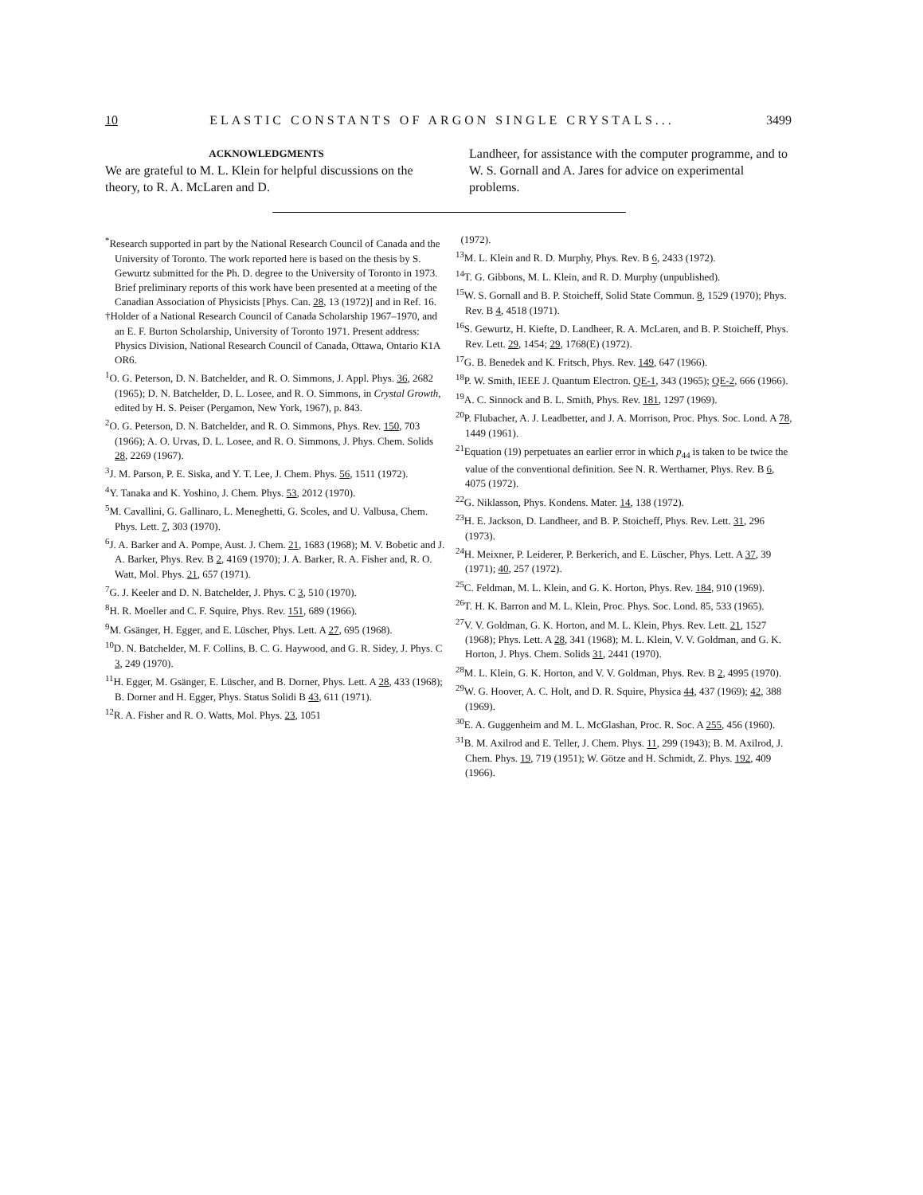10 ELASTIC CONSTANTS OF ARGON SINGLE CRYSTALS... 3499
ACKNOWLEDGMENTS
We are grateful to M. L. Klein for helpful discussions on the theory, to R. A. McLaren and D.
Landheer, for assistance with the computer programme, and to W. S. Gornall and A. Jares for advice on experimental problems.
<sup>*</sup> Research supported in part by the National Research Council of Canada and the University of Toronto. The work reported here is based on the thesis by S. Gewurtz submitted for the Ph. D. degree to the University of Toronto in 1973. Brief preliminary reports of this work have been presented at a meeting of the Canadian Association of Physicists [Phys. Can. 28, 13 (1972)] and in Ref. 16.
†Holder of a National Research Council of Canada Scholarship 1967–1970, and an E. F. Burton Scholarship, University of Toronto 1971. Present address: Physics Division, National Research Council of Canada, Ottawa, Ontario K1A OR6.
<sup>1</sup> O. G. Peterson, D. N. Batchelder, and R. O. Simmons, J. Appl. Phys. 36, 2682 (1965); D. N. Batchelder, D. L. Losee, and R. O. Simmons, in Crystal Growth, edited by H. S. Peiser (Pergamon, New York, 1967), p. 843.
<sup>2</sup> O. G. Peterson, D. N. Batchelder, and R. O. Simmons, Phys. Rev. 150, 703 (1966); A. O. Urvas, D. L. Losee, and R. O. Simmons, J. Phys. Chem. Solids 28, 2269 (1967).
<sup>3</sup> J. M. Parson, P. E. Siska, and Y. T. Lee, J. Chem. Phys. 56, 1511 (1972).
<sup>4</sup> Y. Tanaka and K. Yoshino, J. Chem. Phys. 53, 2012 (1970).
<sup>5</sup> M. Cavallini, G. Gallinaro, L. Meneghetti, G. Scoles, and U. Valbusa, Chem. Phys. Lett. 7, 303 (1970).
<sup>6</sup> J. A. Barker and A. Pompe, Aust. J. Chem. 21, 1683 (1968); M. V. Bobetic and J. A. Barker, Phys. Rev. B 2, 4169 (1970); J. A. Barker, R. A. Fisher and, R. O. Watt, Mol. Phys. 21, 657 (1971).
<sup>7</sup> G. J. Keeler and D. N. Batchelder, J. Phys. C 3, 510 (1970).
<sup>8</sup>H. R. Moeller and C. F. Squire, Phys. Rev. 151, 689 (1966).
<sup>9</sup> M. Gsänger, H. Egger, and E. Lüscher, Phys. Lett. A 27, 695 (1968).
<sup>10</sup> D. N. Batchelder, M. F. Collins, B. C. G. Haywood, and G. R. Sidey, J. Phys. C 3, 249 (1970).
<sup>11</sup>H. Egger, M. Gsänger, E. Lüscher, and B. Dorner, Phys. Lett. A 28, 433 (1968); B. Dorner and H. Egger, Phys. Status Solidi B 43, 611 (1971).
<sup>12</sup> R. A. Fisher and R. O. Watts, Mol. Phys. 23, 1051
(1972).
<sup>13</sup> M. L. Klein and R. D. Murphy, Phys. Rev. B 6, 2433 (1972).
<sup>14</sup> T. G. Gibbons, M. L. Klein, and R. D. Murphy (unpublished).
<sup>15</sup> W. S. Gornall and B. P. Stoicheff, Solid State Commun. 8, 1529 (1970); Phys. Rev. B 4, 4518 (1971).
<sup>16</sup>S. Gewurtz, H. Kiefte, D. Landheer, R. A. McLaren, and B. P. Stoicheff, Phys. Rev. Lett. 29, 1454; 29, 1768(E) (1972).
<sup>17</sup> G. B. Benedek and K. Fritsch, Phys. Rev. 149, 647 (1966).
<sup>18</sup>P. W. Smith, IEEE J. Quantum Electron. QE-1, 343 (1965); QE-2, 666 (1966).
<sup>19</sup> A. C. Sinnock and B. L. Smith, Phys. Rev. 181, 1297 (1969).
<sup>20</sup>P. Flubacher, A. J. Leadbetter, and J. A. Morrison, Proc. Phys. Soc. Lond. A 78, 1449 (1961).
<sup>21</sup> Equation (19) perpetuates an earlier error in which p<sub>44</sub> is taken to be twice the value of the conventional definition. See N. R. Werthamer, Phys. Rev. B 6, 4075 (1972).
<sup>22</sup> G. Niklasson, Phys. Kondens. Mater. 14, 138 (1972).
<sup>23</sup>H. E. Jackson, D. Landheer, and B. P. Stoicheff, Phys. Rev. Lett. 31, 296 (1973).
<sup>24</sup>H. Meixner, P. Leiderer, P. Berkerich, and E. Lüscher, Phys. Lett. A 37, 39 (1971); 40, 257 (1972).
<sup>25</sup>C. Feldman, M. L. Klein, and G. K. Horton, Phys. Rev. 184, 910 (1969).
<sup>26</sup> T. H. K. Barron and M. L. Klein, Proc. Phys. Soc. Lond. 85, 533 (1965).
<sup>27</sup>V. V. Goldman, G. K. Horton, and M. L. Klein, Phys. Rev. Lett. 21, 1527 (1968); Phys. Lett. A 28, 341 (1968); M. L. Klein, V. V. Goldman, and G. K. Horton, J. Phys. Chem. Solids 31, 2441 (1970).
<sup>28</sup> M. L. Klein, G. K. Horton, and V. V. Goldman, Phys. Rev. B 2, 4995 (1970).
<sup>29</sup> W. G. Hoover, A. C. Holt, and D. R. Squire, Physica 44, 437 (1969); 42, 388 (1969).
<sup>30</sup> E. A. Guggenheim and M. L. McGlashan, Proc. R. Soc. A 255, 456 (1960).
<sup>31</sup>B. M. Axilrod and E. Teller, J. Chem. Phys. 11, 299 (1943); B. M. Axilrod, J. Chem. Phys. 19, 719 (1951); W. Götze and H. Schmidt, Z. Phys. 192, 409 (1966).